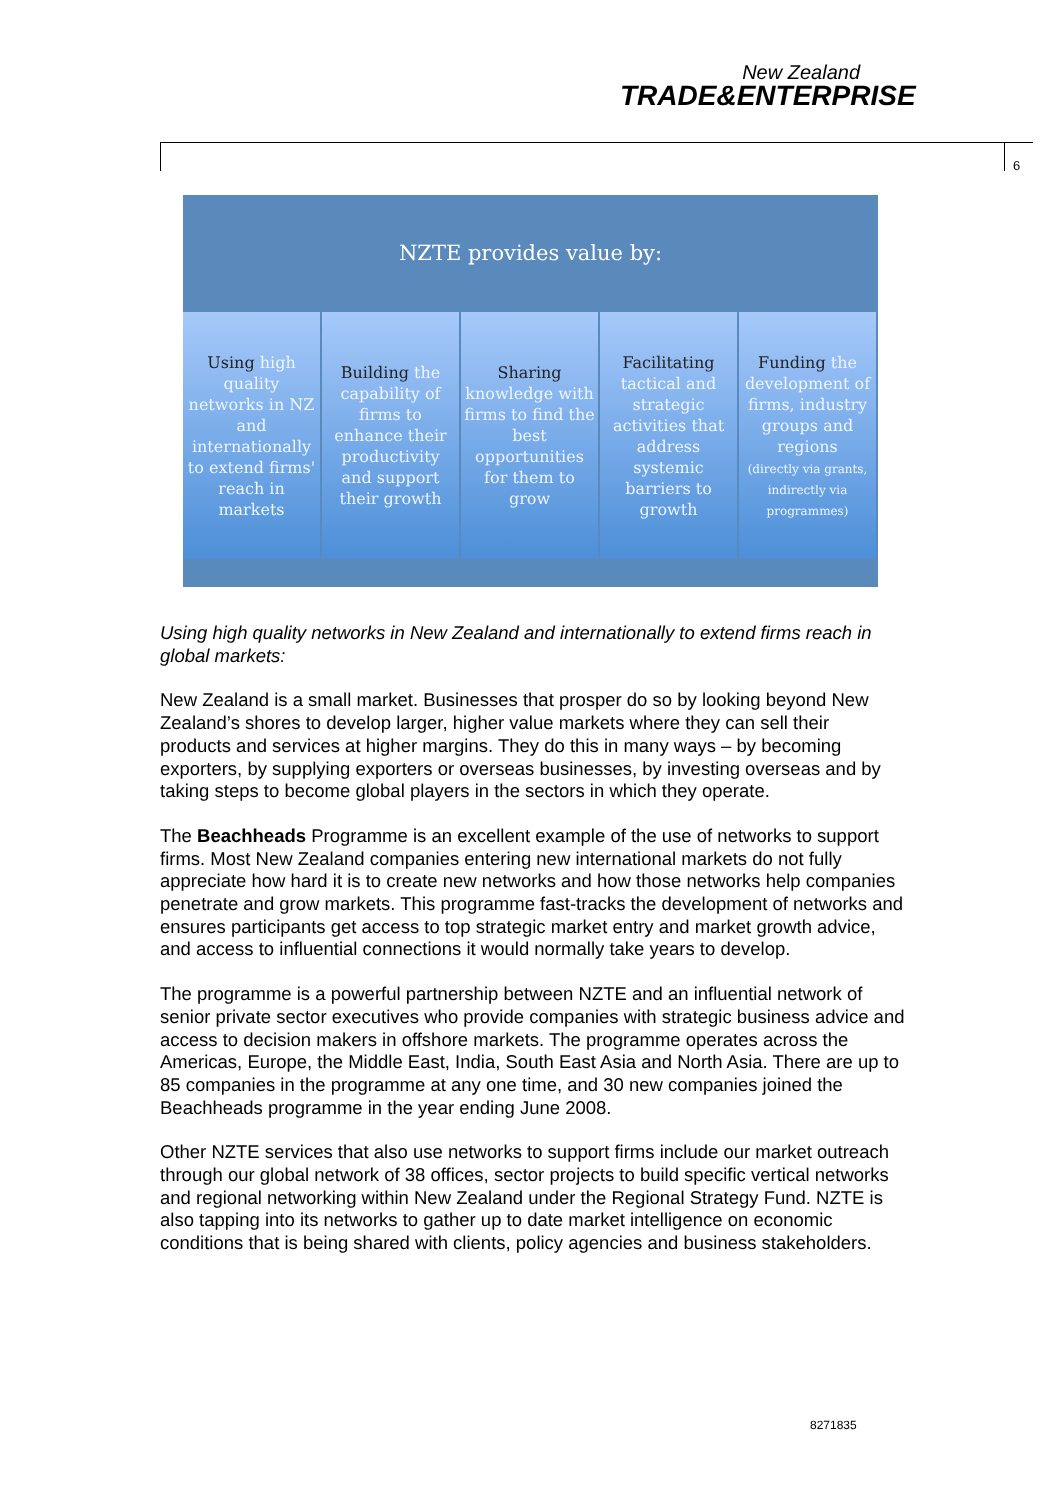New Zealand
TRADE&ENTERPRISE
6
NZTE provides value by:
Using high quality networks in NZ and internationally to extend firms' reach in markets
Building the capability of firms to enhance their productivity and support their growth
Sharing knowledge with firms to find the best opportunities for them to grow
Facilitating tactical and strategic activities that address systemic barriers to growth
Funding the development of firms, industry groups and regions
(directly via grants, indirectly via programmes)
Using high quality networks in New Zealand and internationally to extend firms reach in global markets:
New Zealand is a small market. Businesses that prosper do so by looking beyond New Zealand’s shores to develop larger, higher value markets where they can sell their products and services at higher margins. They do this in many ways – by becoming exporters, by supplying exporters or overseas businesses, by investing overseas and by taking steps to become global players in the sectors in which they operate.
The Beachheads Programme is an excellent example of the use of networks to support firms. Most New Zealand companies entering new international markets do not fully appreciate how hard it is to create new networks and how those networks help companies penetrate and grow markets. This programme fast-tracks the development of networks and ensures participants get access to top strategic market entry and market growth advice, and access to influential connections it would normally take years to develop.
The programme is a powerful partnership between NZTE and an influential network of senior private sector executives who provide companies with strategic business advice and access to decision makers in offshore markets. The programme operates across the Americas, Europe, the Middle East, India, South East Asia and North Asia. There are up to 85 companies in the programme at any one time, and 30 new companies joined the Beachheads programme in the year ending June 2008.
Other NZTE services that also use networks to support firms include our market outreach through our global network of 38 offices, sector projects to build specific vertical networks and regional networking within New Zealand under the Regional Strategy Fund. NZTE is also tapping into its networks to gather up to date market intelligence on economic conditions that is being shared with clients, policy agencies and business stakeholders.
8271835